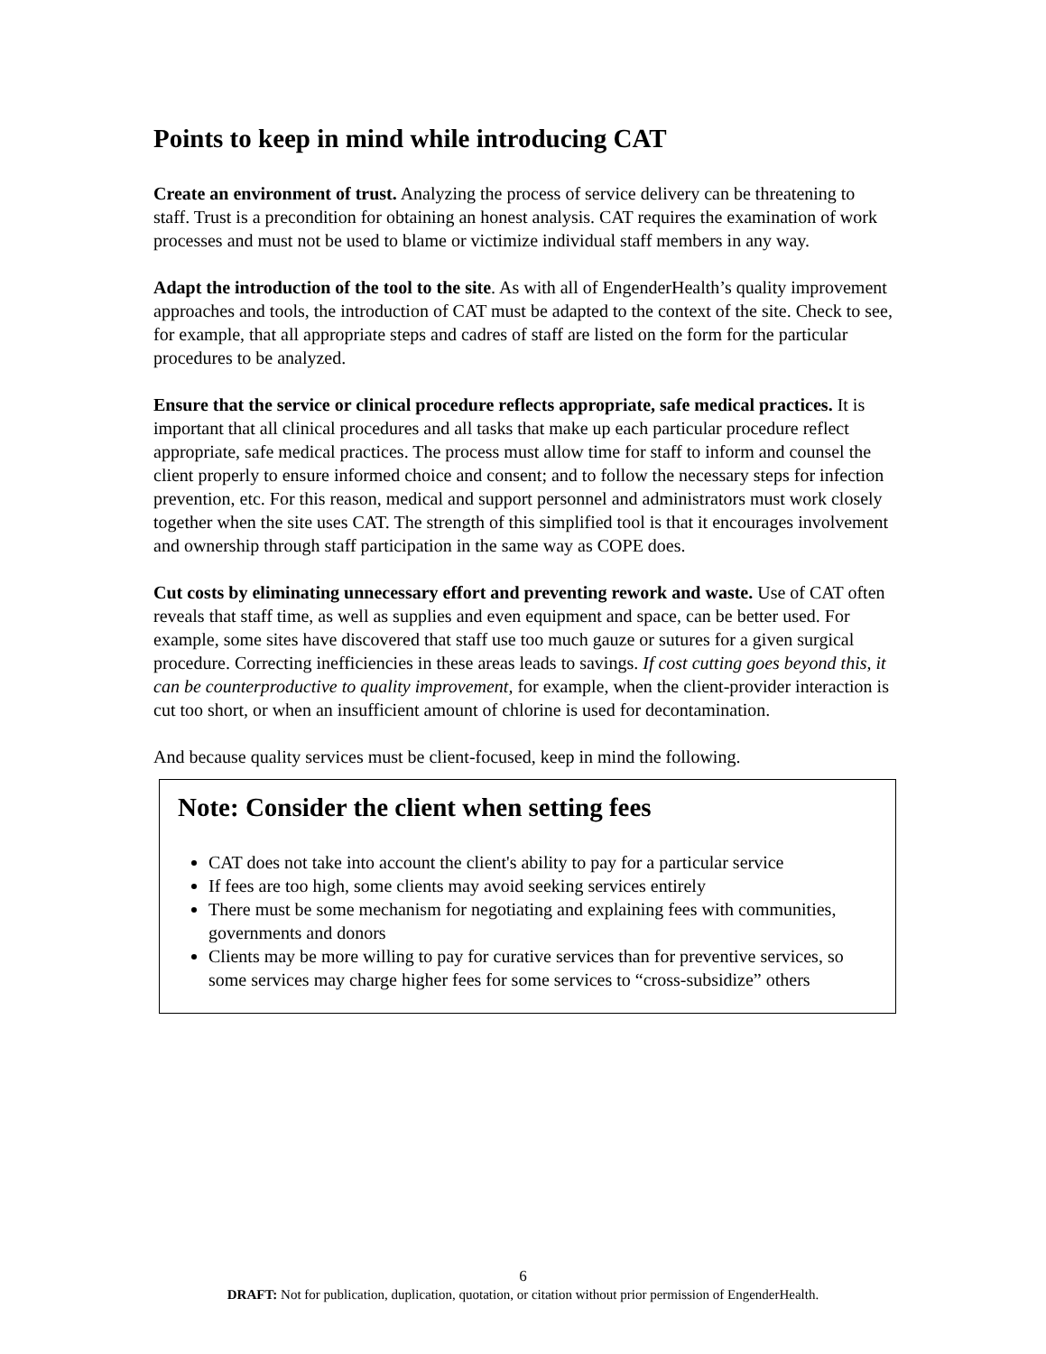Points to keep in mind while introducing CAT
Create an environment of trust. Analyzing the process of service delivery can be threatening to staff. Trust is a precondition for obtaining an honest analysis. CAT requires the examination of work processes and must not be used to blame or victimize individual staff members in any way.
Adapt the introduction of the tool to the site. As with all of EngenderHealth’s quality improvement approaches and tools, the introduction of CAT must be adapted to the context of the site. Check to see, for example, that all appropriate steps and cadres of staff are listed on the form for the particular procedures to be analyzed.
Ensure that the service or clinical procedure reflects appropriate, safe medical practices. It is important that all clinical procedures and all tasks that make up each particular procedure reflect appropriate, safe medical practices. The process must allow time for staff to inform and counsel the client properly to ensure informed choice and consent; and to follow the necessary steps for infection prevention, etc. For this reason, medical and support personnel and administrators must work closely together when the site uses CAT. The strength of this simplified tool is that it encourages involvement and ownership through staff participation in the same way as COPE does.
Cut costs by eliminating unnecessary effort and preventing rework and waste. Use of CAT often reveals that staff time, as well as supplies and even equipment and space, can be better used. For example, some sites have discovered that staff use too much gauze or sutures for a given surgical procedure. Correcting inefficiencies in these areas leads to savings. If cost cutting goes beyond this, it can be counterproductive to quality improvement, for example, when the client-provider interaction is cut too short, or when an insufficient amount of chlorine is used for decontamination.
And because quality services must be client-focused, keep in mind the following.
Note: Consider the client when setting fees
CAT does not take into account the client's ability to pay for a particular service
If fees are too high, some clients may avoid seeking services entirely
There must be some mechanism for negotiating and explaining fees with communities, governments and donors
Clients may be more willing to pay for curative services than for preventive services, so some services may charge higher fees for some services to “cross-subsidize” others
6
DRAFT: Not for publication, duplication, quotation, or citation without prior permission of EngenderHealth.